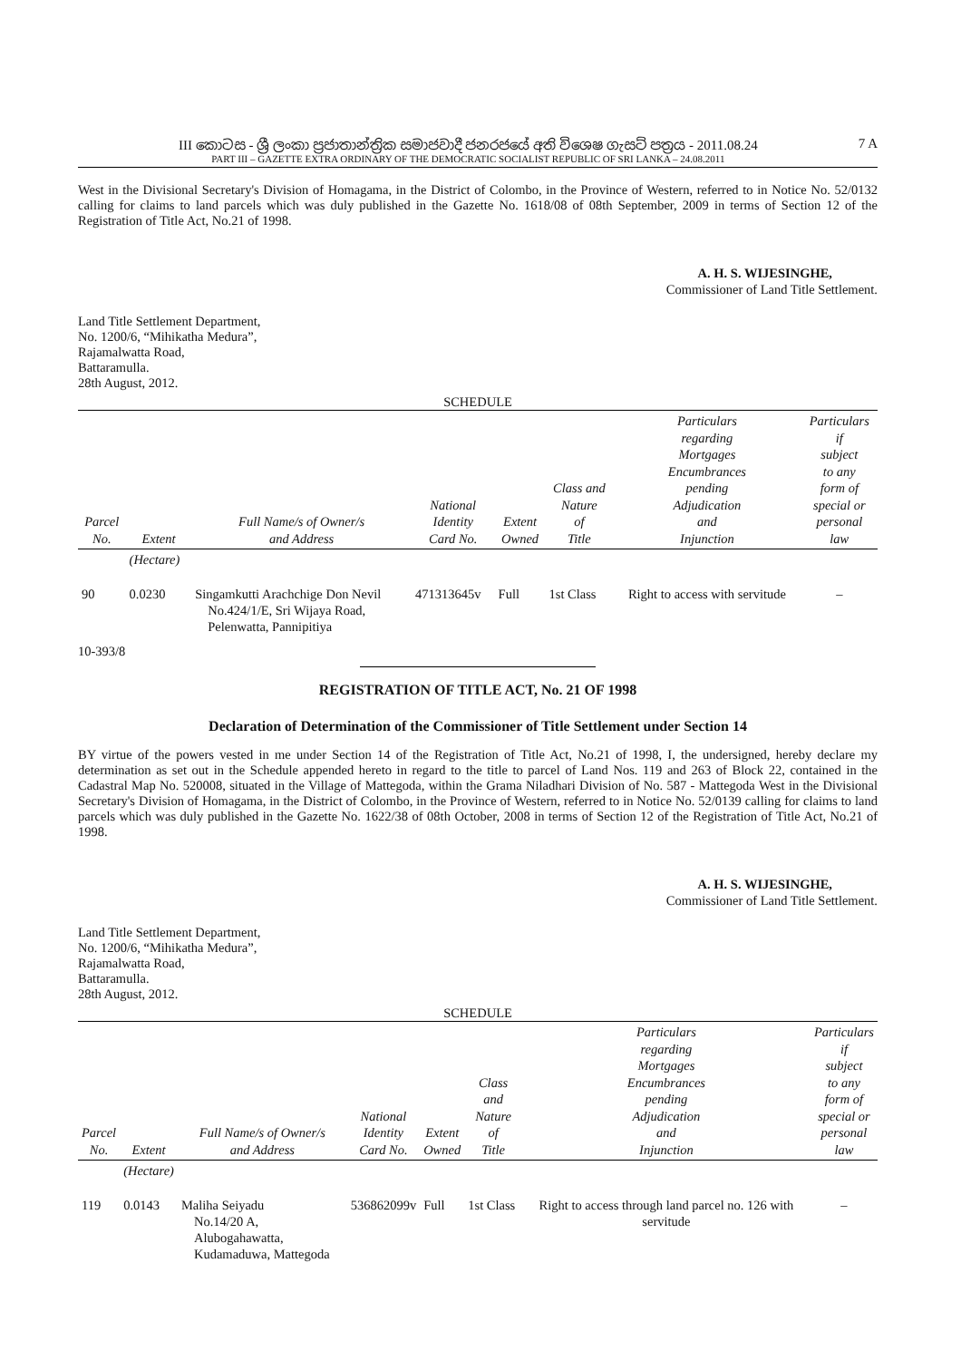III කොටස - ශ්‍රී ලංකා ප්‍රජාතාන්ත්‍රික සමාජවාදී ජනරජයේ අති විශෙෂ ගැසට් පත්‍රය - 2011.08.24
PART III – GAZETTE EXTRA ORDINARY OF THE DEMOCRATIC SOCIALIST REPUBLIC OF SRI LANKA – 24.08.2011
7 A
West in the Divisional Secretary's Division of Homagama, in the District of Colombo, in the Province of Western, referred to in Notice No. 52/0132 calling for claims to land parcels which was duly published in the Gazette No. 1618/08 of 08th September, 2009 in terms of Section 12 of the Registration of Title Act, No.21 of 1998.
A. H. S. WIJESINGHE,
Commissioner of Land Title Settlement.
Land Title Settlement Department,
No. 1200/6, “Mihikatha Medura”,
Rajamalwatta Road,
Battaramulla.
28th August, 2012.
SCHEDULE
| Parcel No. | Extent | Full Name/s of Owner/s and Address | National Identity Card No. | Extent Owned | Class and Nature of Title | Particulars regarding Mortgages Encumbrances pending Adjudication and Injunction | Particulars if subject to any form of special or personal law |
| --- | --- | --- | --- | --- | --- | --- | --- |
| | (Hectare) | | | | | | |
| 90 | 0.0230 | Singamkutti Arachchige Don Nevil No.424/1/E, Sri Wijaya Road, Pelenwatta, Pannipitiya | 471313645v | Full | 1st Class | Right to access with servitude | – |
10-393/8
REGISTRATION OF TITLE ACT, No. 21 OF 1998
Declaration of Determination of the Commissioner of Title Settlement under Section 14
BY virtue of the powers vested in me under Section 14 of the Registration of Title Act, No.21 of 1998, I, the undersigned, hereby declare my determination as set out in the Schedule appended hereto in regard to the title to parcel of Land Nos. 119 and 263 of Block 22, contained in the Cadastral Map No. 520008, situated in the Village of Mattegoda, within the Grama Niladhari Division of No. 587 - Mattegoda West in the Divisional Secretary's Division of Homagama, in the District of Colombo, in the Province of Western, referred to in Notice No. 52/0139 calling for claims to land parcels which was duly published in the Gazette No. 1622/38 of 08th October, 2008 in terms of Section 12 of the Registration of Title Act, No.21 of 1998.
A. H. S. WIJESINGHE,
Commissioner of Land Title Settlement.
Land Title Settlement Department,
No. 1200/6, “Mihikatha Medura”,
Rajamalwatta Road,
Battaramulla.
28th August, 2012.
SCHEDULE
| Parcel No. | Extent | Full Name/s of Owner/s and Address | National Identity Card No. | Extent Owned | Class and Nature of Title | Particulars regarding Mortgages Encumbrances pending Adjudication and Injunction | Particulars if subject to any form of special or personal law |
| --- | --- | --- | --- | --- | --- | --- | --- |
| | (Hectare) | | | | | | |
| 119 | 0.0143 | Maliha Seiyadu No.14/20 A, Alubogahawatta, Kudamaduwa, Mattegoda | 536862099v | Full | 1st Class | Right to access through land parcel no. 126 with servitude | – |